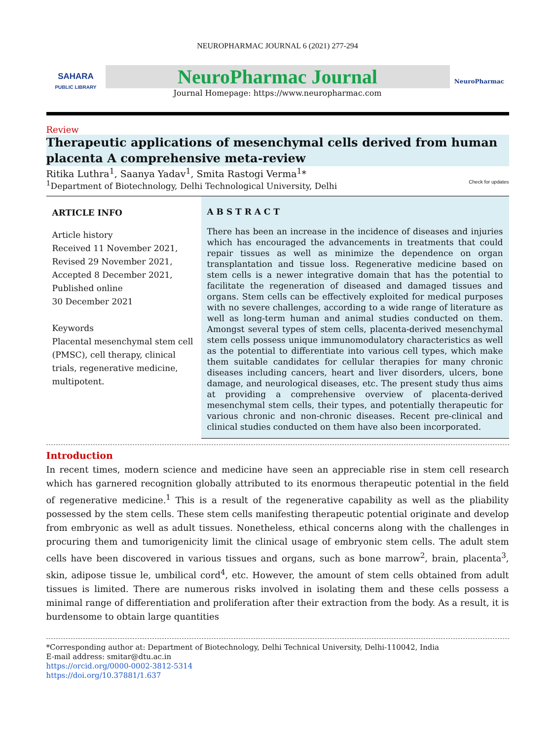NEUROPHARMAC JOURNAL 6 (2021) 277-294
SAHARA
PUBLIC LIBRARY
NeuroPharmac Journal
Journal Homepage: https://www.neuropharmac.com
NeuroPharmac
Review
Therapeutic applications of mesenchymal cells derived from human placenta A comprehensive meta-review
Ritika Luthra<sup>1</sup>, Saanya Yadav<sup>1</sup>, Smita Rastogi Verma<sup>1</sup>*
<sup>1</sup> Department of Biotechnology, Delhi Technological University, Delhi Check for updates
ARTICLE INFO
Article history
Received 11 November 2021,
Revised 29 November 2021,
Accepted 8 December 2021,
Published online
30 December 2021
Keywords
Placental mesenchymal stem cell (PMSC), cell therapy, clinical trials, regenerative medicine, multipotent.
A B S T R A C T
There has been an increase in the incidence of diseases and injuries which has encouraged the advancements in treatments that could repair tissues as well as minimize the dependence on organ transplantation and tissue loss. Regenerative medicine based on stem cells is a newer integrative domain that has the potential to facilitate the regeneration of diseased and damaged tissues and organs. Stem cells can be effectively exploited for medical purposes with no severe challenges, according to a wide range of literature as well as long-term human and animal studies conducted on them. Amongst several types of stem cells, placenta-derived mesenchymal stem cells possess unique immunomodulatory characteristics as well as the potential to differentiate into various cell types, which make them suitable candidates for cellular therapies for many chronic diseases including cancers, heart and liver disorders, ulcers, bone damage, and neurological diseases, etc. The present study thus aims at providing a comprehensive overview of placenta-derived mesenchymal stem cells, their types, and potentially therapeutic for various chronic and non-chronic diseases. Recent pre-clinical and clinical studies conducted on them have also been incorporated.
Introduction
In recent times, modern science and medicine have seen an appreciable rise in stem cell research which has garnered recognition globally attributed to its enormous therapeutic potential in the field of regenerative medicine.<sup>1</sup> This is a result of the regenerative capability as well as the pliability possessed by the stem cells. These stem cells manifesting therapeutic potential originate and develop from embryonic as well as adult tissues. Nonetheless, ethical concerns along with the challenges in procuring them and tumorigenicity limit the clinical usage of embryonic stem cells. The adult stem cells have been discovered in various tissues and organs, such as bone marrow<sup>2</sup>, brain, placenta<sup>3</sup>, skin, adipose tissue le, umbilical cord<sup>4</sup>, etc. However, the amount of stem cells obtained from adult tissues is limited. There are numerous risks involved in isolating them and these cells possess a minimal range of differentiation and proliferation after their extraction from the body. As a result, it is burdensome to obtain large quantities
*Corresponding author at: Department of Biotechnology, Delhi Technical University, Delhi-110042, India
E-mail address: smitar@dtu.ac.in
https://orcid.org/0000-0002-3812-5314
https://doi.org/10.37881/1.637